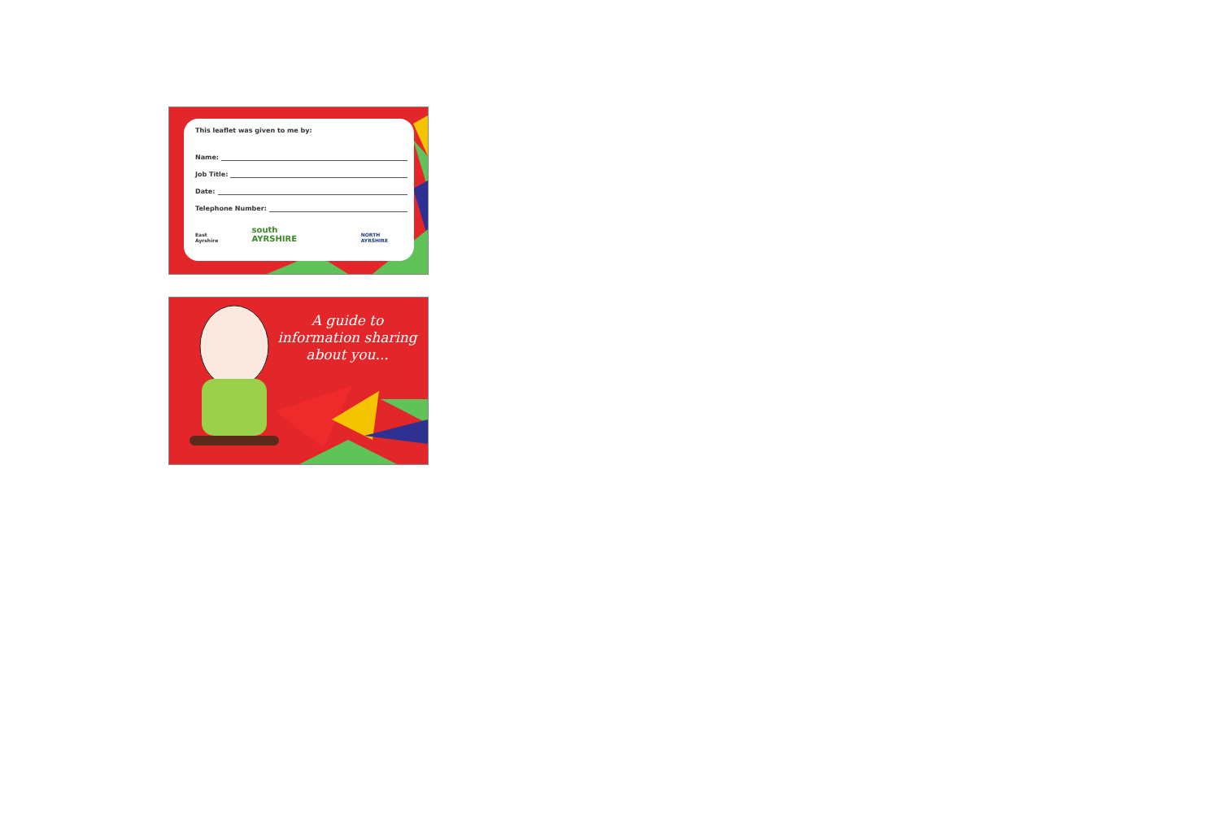This leaflet was given to me by:
Name:
Job Title:
Date:
Telephone Number:
East Ayrshire south AYRSHIRE NORTH AYRSHIRE
A guide to
information sharing
about you...